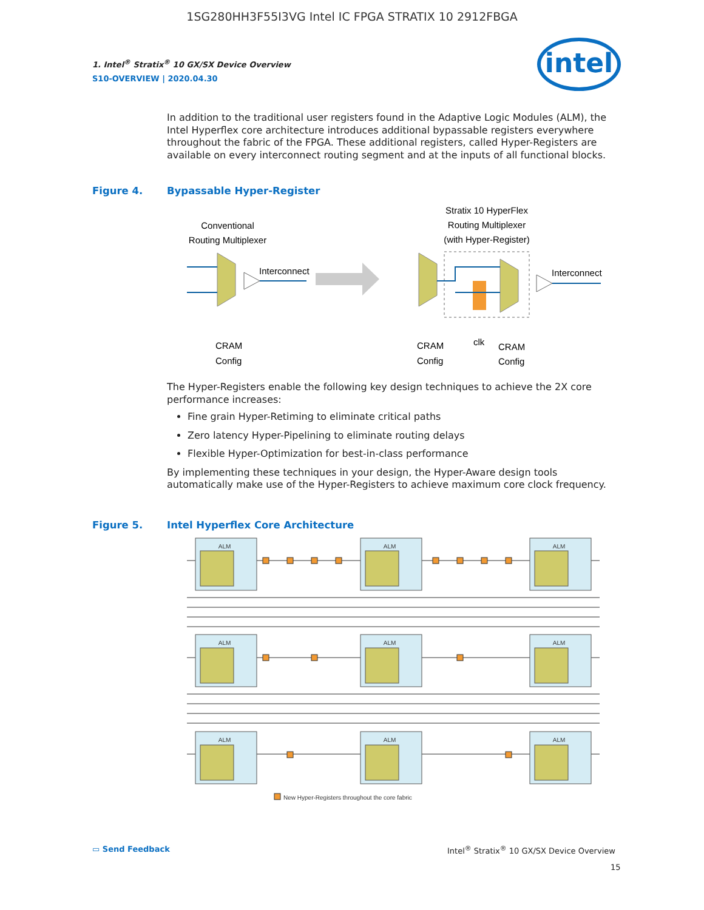1SG280HH3F55I3VG Intel IC FPGA STRATIX 10 2912FBGA
1. Intel<sup>®</sup> Stratix<sup>®</sup> 10 GX/SX Device Overview
S10-OVERVIEW | 2020.04.30
intel
In addition to the traditional user registers found in the Adaptive Logic Modules (ALM), the Intel Hyperflex core architecture introduces additional bypassable registers everywhere throughout the fabric of the FPGA. These additional registers, called Hyper-Registers are available on every interconnect routing segment and at the inputs of all functional blocks.
Figure 4. Bypassable Hyper-Register
Conventional
Routing Multiplexer
Interconnect
CRAM
Config
Stratix 10 HyperFlex
Routing Multiplexer
(with Hyper-Register)
Interconnect
CRAM
Config
clk
CRAM
Config
The Hyper-Registers enable the following key design techniques to achieve the 2X core performance increases:
Fine grain Hyper-Retiming to eliminate critical paths
Zero latency Hyper-Pipelining to eliminate routing delays
Flexible Hyper-Optimization for best-in-class performance
By implementing these techniques in your design, the Hyper-Aware design tools automatically make use of the Hyper-Registers to achieve maximum core clock frequency.
Figure 5. Intel Hyperflex Core Architecture
ALM
ALM
ALM
ALM
ALM
ALM
ALM
ALM
ALM
New Hyper-Registers throughout the core fabric
▭ Send Feedback
Intel<sup>®</sup> Stratix<sup>®</sup> 10 GX/SX Device Overview
15